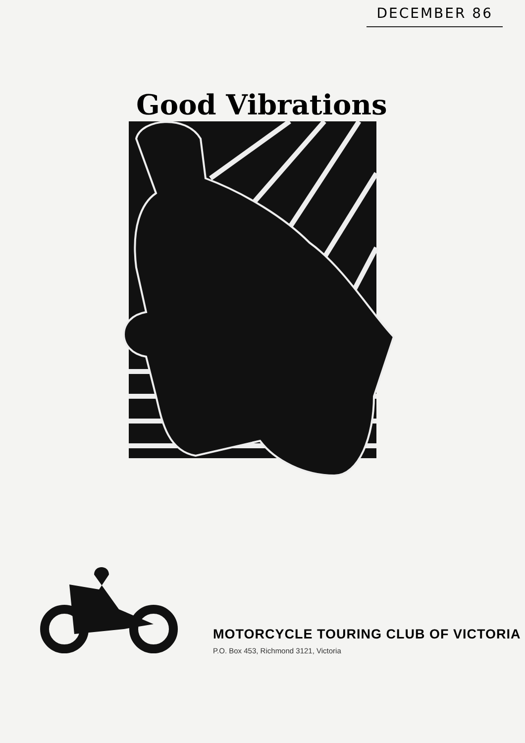DECEMBER 86
Good Vibrations
MOTORCYCLE TOURING CLUB OF VICTORIA
P.O. Box 453, Richmond 3121, Victoria